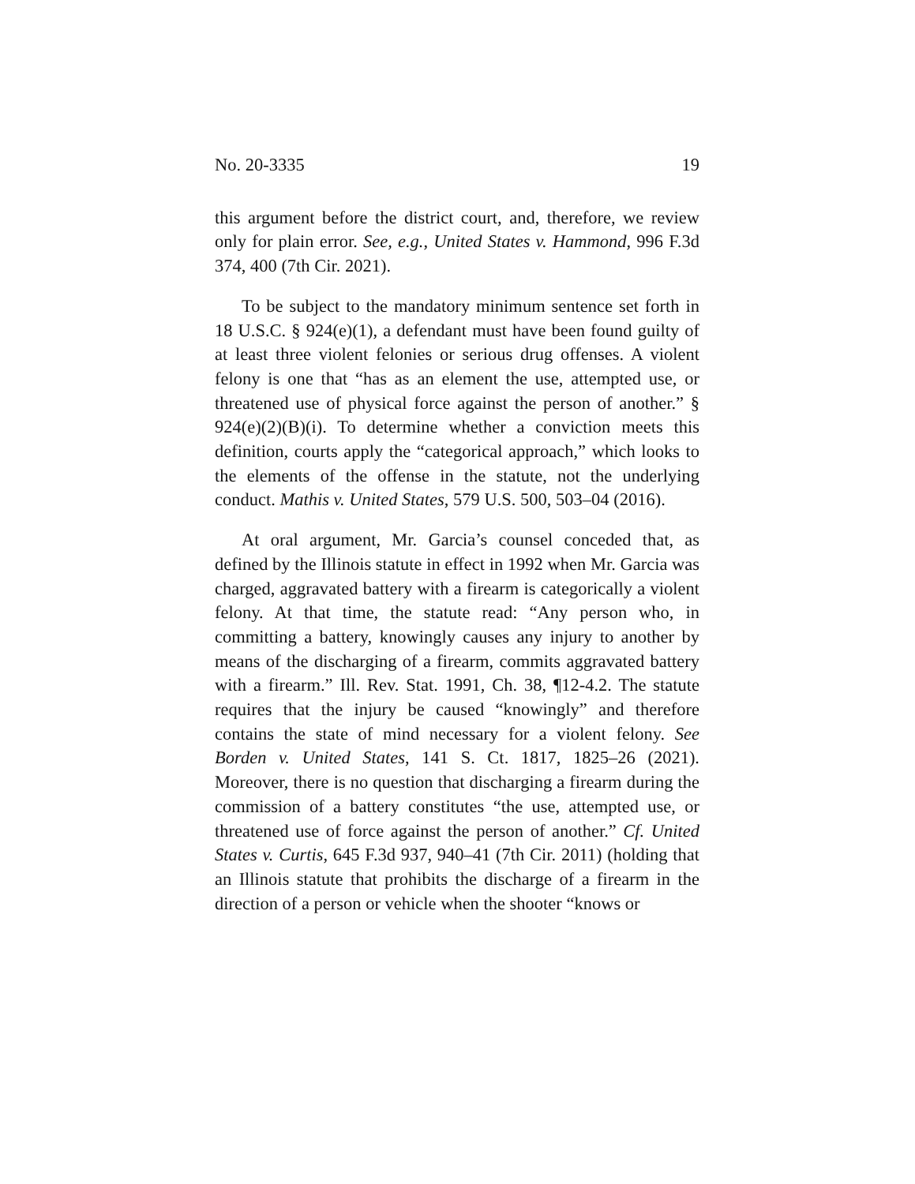No. 20-3335 19
this argument before the district court, and, therefore, we review only for plain error. See, e.g., United States v. Hammond, 996 F.3d 374, 400 (7th Cir. 2021).
To be subject to the mandatory minimum sentence set forth in 18 U.S.C. § 924(e)(1), a defendant must have been found guilty of at least three violent felonies or serious drug offenses. A violent felony is one that “has as an element the use, attempted use, or threatened use of physical force against the person of another.” § 924(e)(2)(B)(i). To determine whether a conviction meets this definition, courts apply the “categorical approach,” which looks to the elements of the offense in the statute, not the underlying conduct. Mathis v. United States, 579 U.S. 500, 503–04 (2016).
At oral argument, Mr. Garcia’s counsel conceded that, as defined by the Illinois statute in effect in 1992 when Mr. Garcia was charged, aggravated battery with a firearm is categorically a violent felony. At that time, the statute read: “Any person who, in committing a battery, knowingly causes any injury to another by means of the discharging of a firearm, commits aggravated battery with a firearm.” Ill. Rev. Stat. 1991, Ch. 38, ¶12-4.2. The statute requires that the injury be caused “knowingly” and therefore contains the state of mind necessary for a violent felony. See Borden v. United States, 141 S. Ct. 1817, 1825–26 (2021). Moreover, there is no question that discharging a firearm during the commission of a battery constitutes “the use, attempted use, or threatened use of force against the person of another.” Cf. United States v. Curtis, 645 F.3d 937, 940–41 (7th Cir. 2011) (holding that an Illinois statute that prohibits the discharge of a firearm in the direction of a person or vehicle when the shooter “knows or